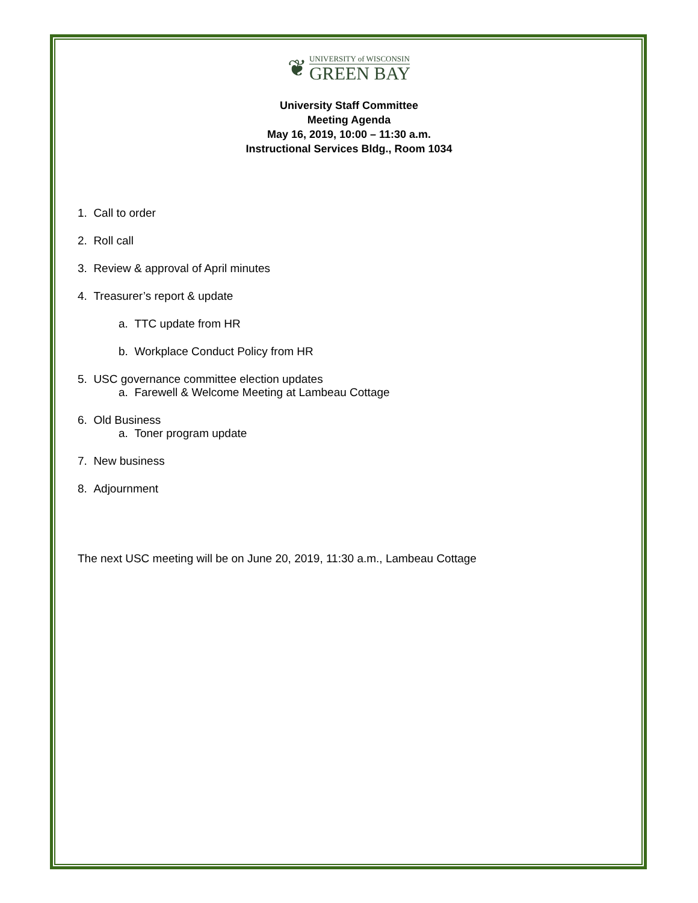❦ UNIVERSITY of WISCONSIN
GREEN BAY
University Staff Committee
Meeting Agenda
May 16, 2019, 10:00 – 11:30 a.m.
Instructional Services Bldg., Room 1034
1. Call to order
2. Roll call
3. Review & approval of April minutes
4. Treasurer’s report & update
a. TTC update from HR
b. Workplace Conduct Policy from HR
5. USC governance committee election updates
a. Farewell & Welcome Meeting at Lambeau Cottage
6. Old Business
a. Toner program update
7. New business
8. Adjournment
The next USC meeting will be on June 20, 2019, 11:30 a.m., Lambeau Cottage